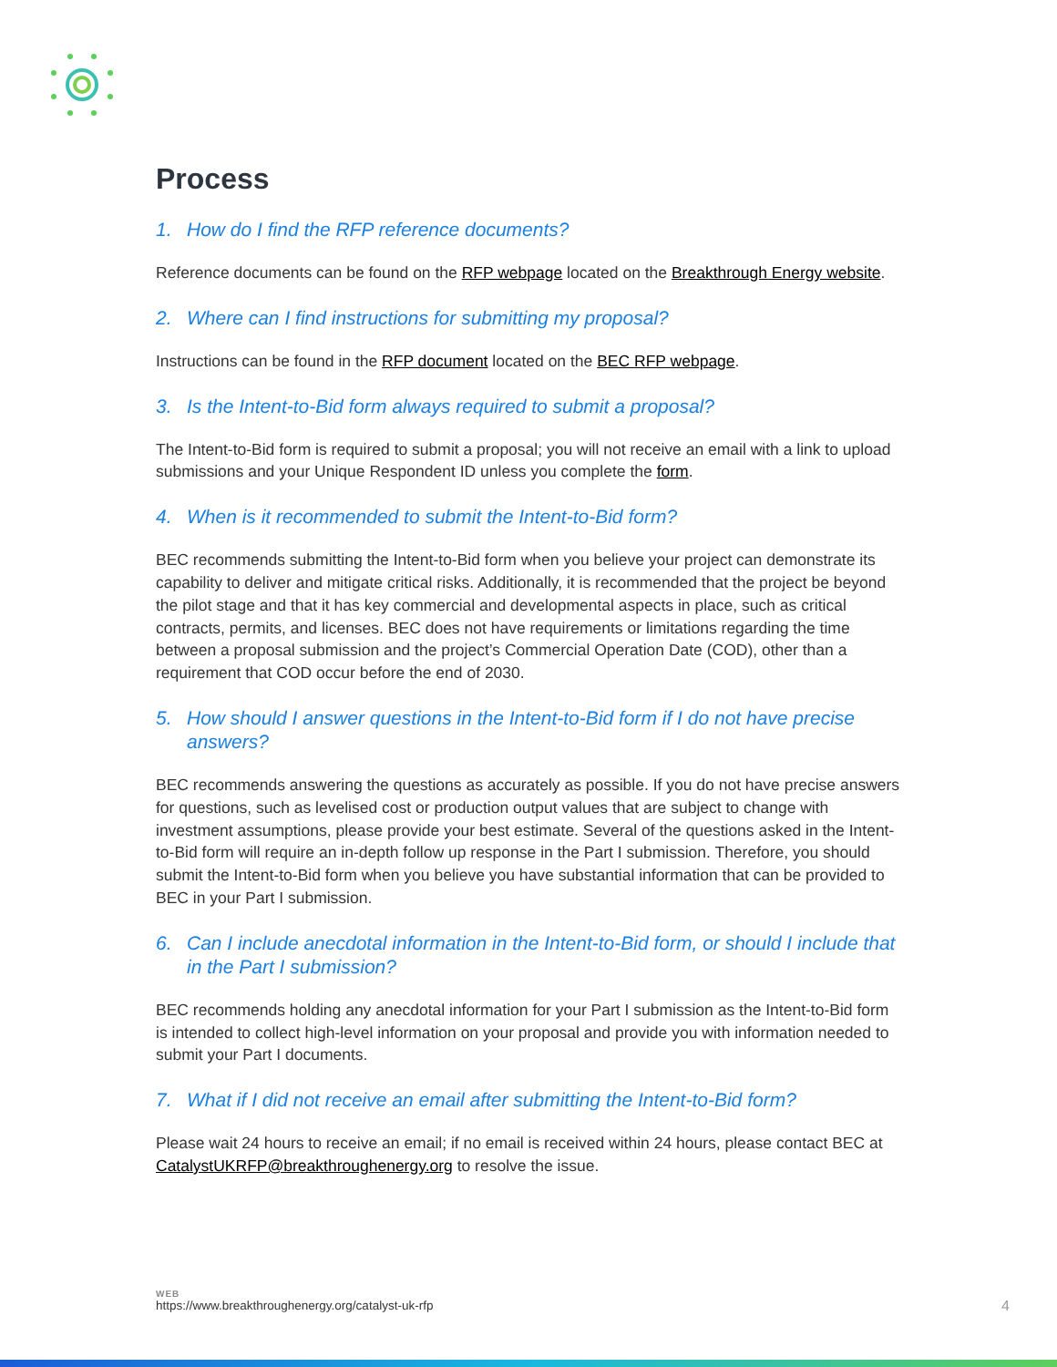Process
1. How do I find the RFP reference documents?
Reference documents can be found on the RFP webpage located on the Breakthrough Energy website.
2. Where can I find instructions for submitting my proposal?
Instructions can be found in the RFP document located on the BEC RFP webpage.
3. Is the Intent-to-Bid form always required to submit a proposal?
The Intent-to-Bid form is required to submit a proposal; you will not receive an email with a link to upload submissions and your Unique Respondent ID unless you complete the form.
4. When is it recommended to submit the Intent-to-Bid form?
BEC recommends submitting the Intent-to-Bid form when you believe your project can demonstrate its capability to deliver and mitigate critical risks. Additionally, it is recommended that the project be beyond the pilot stage and that it has key commercial and developmental aspects in place, such as critical contracts, permits, and licenses. BEC does not have requirements or limitations regarding the time between a proposal submission and the project’s Commercial Operation Date (COD), other than a requirement that COD occur before the end of 2030.
5. How should I answer questions in the Intent-to-Bid form if I do not have precise answers?
BEC recommends answering the questions as accurately as possible. If you do not have precise answers for questions, such as levelised cost or production output values that are subject to change with investment assumptions, please provide your best estimate. Several of the questions asked in the Intent-to-Bid form will require an in-depth follow up response in the Part I submission. Therefore, you should submit the Intent-to-Bid form when you believe you have substantial information that can be provided to BEC in your Part I submission.
6. Can I include anecdotal information in the Intent-to-Bid form, or should I include that in the Part I submission?
BEC recommends holding any anecdotal information for your Part I submission as the Intent-to-Bid form is intended to collect high-level information on your proposal and provide you with information needed to submit your Part I documents.
7. What if I did not receive an email after submitting the Intent-to-Bid form?
Please wait 24 hours to receive an email; if no email is received within 24 hours, please contact BEC at CatalystUKRFP@breakthroughenergy.org to resolve the issue.
WEB
https://www.breakthroughenergy.org/catalyst-uk-rfp
4